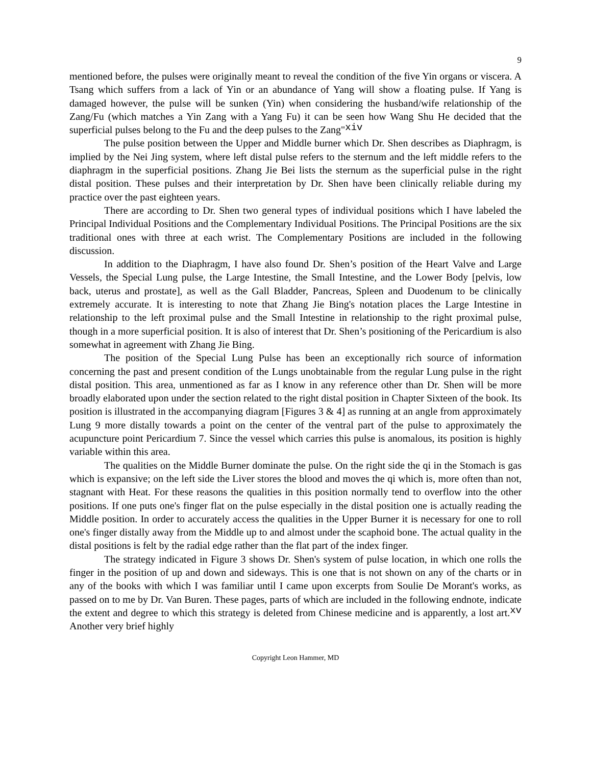9
mentioned before, the pulses were originally meant to reveal the condition of the five Yin organs or viscera. A Tsang which suffers from a lack of Yin or an abundance of Yang will show a floating pulse. If Yang is damaged however, the pulse will be sunken (Yin) when considering the husband/wife relationship of the Zang/Fu (which matches a Yin Zang with a Yang Fu) it can be seen how Wang Shu He decided that the superficial pulses belong to the Fu and the deep pulses to the Zang"<sup>xiv</sup>
The pulse position between the Upper and Middle burner which Dr. Shen describes as Diaphragm, is implied by the Nei Jing system, where left distal pulse refers to the sternum and the left middle refers to the diaphragm in the superficial positions. Zhang Jie Bei lists the sternum as the superficial pulse in the right distal position. These pulses and their interpretation by Dr. Shen have been clinically reliable during my practice over the past eighteen years.
There are according to Dr. Shen two general types of individual positions which I have labeled the Principal Individual Positions and the Complementary Individual Positions. The Principal Positions are the six traditional ones with three at each wrist. The Complementary Positions are included in the following discussion.
In addition to the Diaphragm, I have also found Dr. Shen’s position of the Heart Valve and Large Vessels, the Special Lung pulse, the Large Intestine, the Small Intestine, and the Lower Body [pelvis, low back, uterus and prostate], as well as the Gall Bladder, Pancreas, Spleen and Duodenum to be clinically extremely accurate. It is interesting to note that Zhang Jie Bing's notation places the Large Intestine in relationship to the left proximal pulse and the Small Intestine in relationship to the right proximal pulse, though in a more superficial position. It is also of interest that Dr. Shen’s positioning of the Pericardium is also somewhat in agreement with Zhang Jie Bing.
The position of the Special Lung Pulse has been an exceptionally rich source of information concerning the past and present condition of the Lungs unobtainable from the regular Lung pulse in the right distal position. This area, unmentioned as far as I know in any reference other than Dr. Shen will be more broadly elaborated upon under the section related to the right distal position in Chapter Sixteen of the book. Its position is illustrated in the accompanying diagram [Figures 3 & 4] as running at an angle from approximately Lung 9 more distally towards a point on the center of the ventral part of the pulse to approximately the acupuncture point Pericardium 7. Since the vessel which carries this pulse is anomalous, its position is highly variable within this area.
The qualities on the Middle Burner dominate the pulse. On the right side the qi in the Stomach is gas which is expansive; on the left side the Liver stores the blood and moves the qi which is, more often than not, stagnant with Heat. For these reasons the qualities in this position normally tend to overflow into the other positions. If one puts one's finger flat on the pulse especially in the distal position one is actually reading the Middle position. In order to accurately access the qualities in the Upper Burner it is necessary for one to roll one's finger distally away from the Middle up to and almost under the scaphoid bone. The actual quality in the distal positions is felt by the radial edge rather than the flat part of the index finger.
The strategy indicated in Figure 3 shows Dr. Shen's system of pulse location, in which one rolls the finger in the position of up and down and sideways. This is one that is not shown on any of the charts or in any of the books with which I was familiar until I came upon excerpts from Soulie De Morant's works, as passed on to me by Dr. Van Buren. These pages, parts of which are included in the following endnote, indicate the extent and degree to which this strategy is deleted from Chinese medicine and is apparently, a lost art.<sup>xv</sup> Another very brief highly
Copyright Leon Hammer, MD